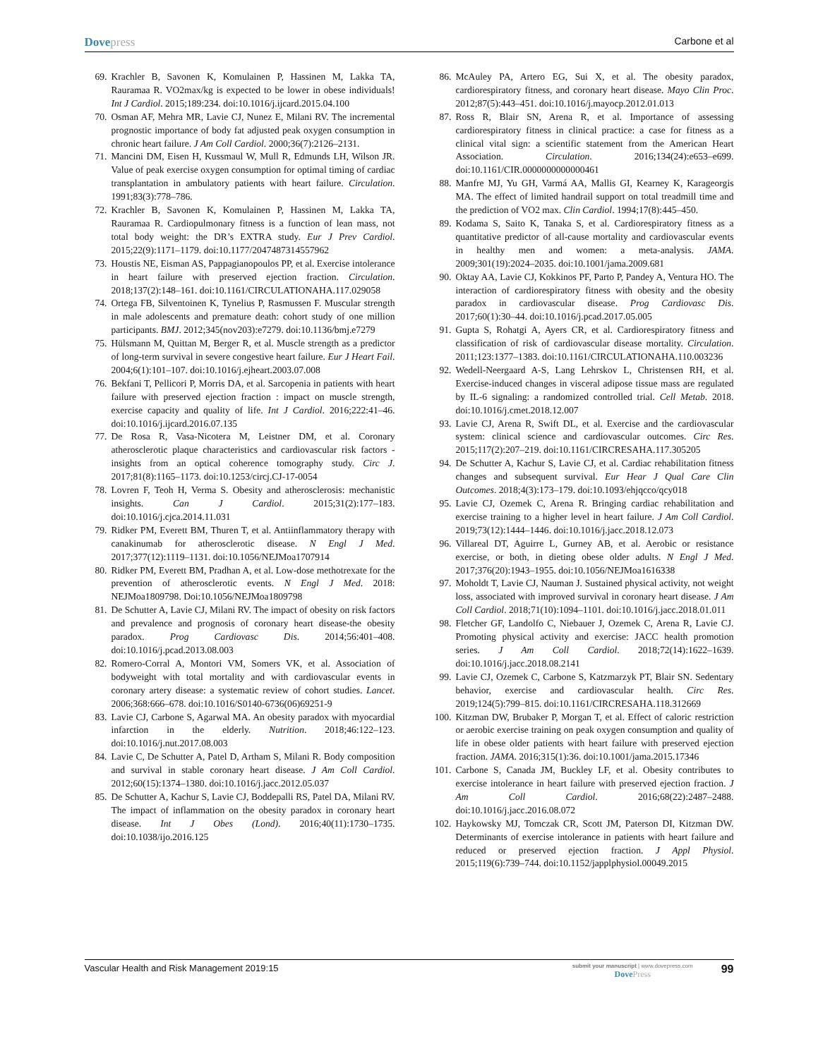Dovepress
Carbone et al
69. Krachler B, Savonen K, Komulainen P, Hassinen M, Lakka TA, Rauramaa R. VO2max/kg is expected to be lower in obese individuals! Int J Cardiol. 2015;189:234. doi:10.1016/j.ijcard.2015.04.100
70. Osman AF, Mehra MR, Lavie CJ, Nunez E, Milani RV. The incremental prognostic importance of body fat adjusted peak oxygen consumption in chronic heart failure. J Am Coll Cardiol. 2000;36(7):2126–2131.
71. Mancini DM, Eisen H, Kussmaul W, Mull R, Edmunds LH, Wilson JR. Value of peak exercise oxygen consumption for optimal timing of cardiac transplantation in ambulatory patients with heart failure. Circulation. 1991;83(3):778–786.
72. Krachler B, Savonen K, Komulainen P, Hassinen M, Lakka TA, Rauramaa R. Cardiopulmonary fitness is a function of lean mass, not total body weight: the DR’s EXTRA study. Eur J Prev Cardiol. 2015;22(9):1171–1179. doi:10.1177/2047487314557962
73. Houstis NE, Eisman AS, Pappagianopoulos PP, et al. Exercise intolerance in heart failure with preserved ejection fraction. Circulation. 2018;137(2):148–161. doi:10.1161/CIRCULATIONAHA.117.029058
74. Ortega FB, Silventoinen K, Tynelius P, Rasmussen F. Muscular strength in male adolescents and premature death: cohort study of one million participants. BMJ. 2012;345(nov203):e7279. doi:10.1136/bmj.e7279
75. Hülsmann M, Quittan M, Berger R, et al. Muscle strength as a predictor of long-term survival in severe congestive heart failure. Eur J Heart Fail. 2004;6(1):101–107. doi:10.1016/j.ejheart.2003.07.008
76. Bekfani T, Pellicori P, Morris DA, et al. Sarcopenia in patients with heart failure with preserved ejection fraction : impact on muscle strength, exercise capacity and quality of life. Int J Cardiol. 2016;222:41–46. doi:10.1016/j.ijcard.2016.07.135
77. De Rosa R, Vasa-Nicotera M, Leistner DM, et al. Coronary atherosclerotic plaque characteristics and cardiovascular risk factors - insights from an optical coherence tomography study. Circ J. 2017;81(8):1165–1173. doi:10.1253/circj.CJ-17-0054
78. Lovren F, Teoh H, Verma S. Obesity and atherosclerosis: mechanistic insights. Can J Cardiol. 2015;31(2):177–183. doi:10.1016/j.cjca.2014.11.031
79. Ridker PM, Everett BM, Thuren T, et al. Antiinflammatory therapy with canakinumab for atherosclerotic disease. N Engl J Med. 2017;377(12):1119–1131. doi:10.1056/NEJMoa1707914
80. Ridker PM, Everett BM, Pradhan A, et al. Low-dose methotrexate for the prevention of atherosclerotic events. N Engl J Med. 2018: NEJMoa1809798. Doi:10.1056/NEJMoa1809798
81. De Schutter A, Lavie CJ, Milani RV. The impact of obesity on risk factors and prevalence and prognosis of coronary heart disease-the obesity paradox. Prog Cardiovasc Dis. 2014;56:401–408. doi:10.1016/j.pcad.2013.08.003
82. Romero-Corral A, Montori VM, Somers VK, et al. Association of bodyweight with total mortality and with cardiovascular events in coronary artery disease: a systematic review of cohort studies. Lancet. 2006;368:666–678. doi:10.1016/S0140-6736(06)69251-9
83. Lavie CJ, Carbone S, Agarwal MA. An obesity paradox with myocardial infarction in the elderly. Nutrition. 2018;46:122–123. doi:10.1016/j.nut.2017.08.003
84. Lavie C, De Schutter A, Patel D, Artham S, Milani R. Body composition and survival in stable coronary heart disease. J Am Coll Cardiol. 2012;60(15):1374–1380. doi:10.1016/j.jacc.2012.05.037
85. De Schutter A, Kachur S, Lavie CJ, Boddepalli RS, Patel DA, Milani RV. The impact of inflammation on the obesity paradox in coronary heart disease. Int J Obes (Lond). 2016;40(11):1730–1735. doi:10.1038/ijo.2016.125
86. McAuley PA, Artero EG, Sui X, et al. The obesity paradox, cardiorespiratory fitness, and coronary heart disease. Mayo Clin Proc. 2012;87(5):443–451. doi:10.1016/j.mayocp.2012.01.013
87. Ross R, Blair SN, Arena R, et al. Importance of assessing cardiorespiratory fitness in clinical practice: a case for fitness as a clinical vital sign: a scientific statement from the American Heart Association. Circulation. 2016;134(24):e653–e699. doi:10.1161/CIR.0000000000000461
88. Manfre MJ, Yu GH, Varmá AA, Mallis GI, Kearney K, Karageorgis MA. The effect of limited handrail support on total treadmill time and the prediction of VO2 max. Clin Cardiol. 1994;17(8):445–450.
89. Kodama S, Saito K, Tanaka S, et al. Cardiorespiratory fitness as a quantitative predictor of all-cause mortality and cardiovascular events in healthy men and women: a meta-analysis. JAMA. 2009;301(19):2024–2035. doi:10.1001/jama.2009.681
90. Oktay AA, Lavie CJ, Kokkinos PF, Parto P, Pandey A, Ventura HO. The interaction of cardiorespiratory fitness with obesity and the obesity paradox in cardiovascular disease. Prog Cardiovasc Dis. 2017;60(1):30–44. doi:10.1016/j.pcad.2017.05.005
91. Gupta S, Rohatgi A, Ayers CR, et al. Cardiorespiratory fitness and classification of risk of cardiovascular disease mortality. Circulation. 2011;123:1377–1383. doi:10.1161/CIRCULATIONAHA.110.003236
92. Wedell-Neergaard A-S, Lang Lehrskov L, Christensen RH, et al. Exercise-induced changes in visceral adipose tissue mass are regulated by IL-6 signaling: a randomized controlled trial. Cell Metab. 2018. doi:10.1016/j.cmet.2018.12.007
93. Lavie CJ, Arena R, Swift DL, et al. Exercise and the cardiovascular system: clinical science and cardiovascular outcomes. Circ Res. 2015;117(2):207–219. doi:10.1161/CIRCRESAHA.117.305205
94. De Schutter A, Kachur S, Lavie CJ, et al. Cardiac rehabilitation fitness changes and subsequent survival. Eur Hear J Qual Care Clin Outcomes. 2018;4(3):173–179. doi:10.1093/ehjqcco/qcy018
95. Lavie CJ, Ozemek C, Arena R. Bringing cardiac rehabilitation and exercise training to a higher level in heart failure. J Am Coll Cardiol. 2019;73(12):1444–1446. doi:10.1016/j.jacc.2018.12.073
96. Villareal DT, Aguirre L, Gurney AB, et al. Aerobic or resistance exercise, or both, in dieting obese older adults. N Engl J Med. 2017;376(20):1943–1955. doi:10.1056/NEJMoa1616338
97. Moholdt T, Lavie CJ, Nauman J. Sustained physical activity, not weight loss, associated with improved survival in coronary heart disease. J Am Coll Cardiol. 2018;71(10):1094–1101. doi:10.1016/j.jacc.2018.01.011
98. Fletcher GF, Landolfo C, Niebauer J, Ozemek C, Arena R, Lavie CJ. Promoting physical activity and exercise: JACC health promotion series. J Am Coll Cardiol. 2018;72(14):1622–1639. doi:10.1016/j.jacc.2018.08.2141
99. Lavie CJ, Ozemek C, Carbone S, Katzmarzyk PT, Blair SN. Sedentary behavior, exercise and cardiovascular health. Circ Res. 2019;124(5):799–815. doi:10.1161/CIRCRESAHA.118.312669
100. Kitzman DW, Brubaker P, Morgan T, et al. Effect of caloric restriction or aerobic exercise training on peak oxygen consumption and quality of life in obese older patients with heart failure with preserved ejection fraction. JAMA. 2016;315(1):36. doi:10.1001/jama.2015.17346
101. Carbone S, Canada JM, Buckley LF, et al. Obesity contributes to exercise intolerance in heart failure with preserved ejection fraction. J Am Coll Cardiol. 2016;68(22):2487–2488. doi:10.1016/j.jacc.2016.08.072
102. Haykowsky MJ, Tomczak CR, Scott JM, Paterson DI, Kitzman DW. Determinants of exercise intolerance in patients with heart failure and reduced or preserved ejection fraction. J Appl Physiol. 2015;119(6):739–744. doi:10.1152/japplphysiol.00049.2015
Vascular Health and Risk Management 2019:15
submit your manuscript | www.dovepress.com
DovePress
99